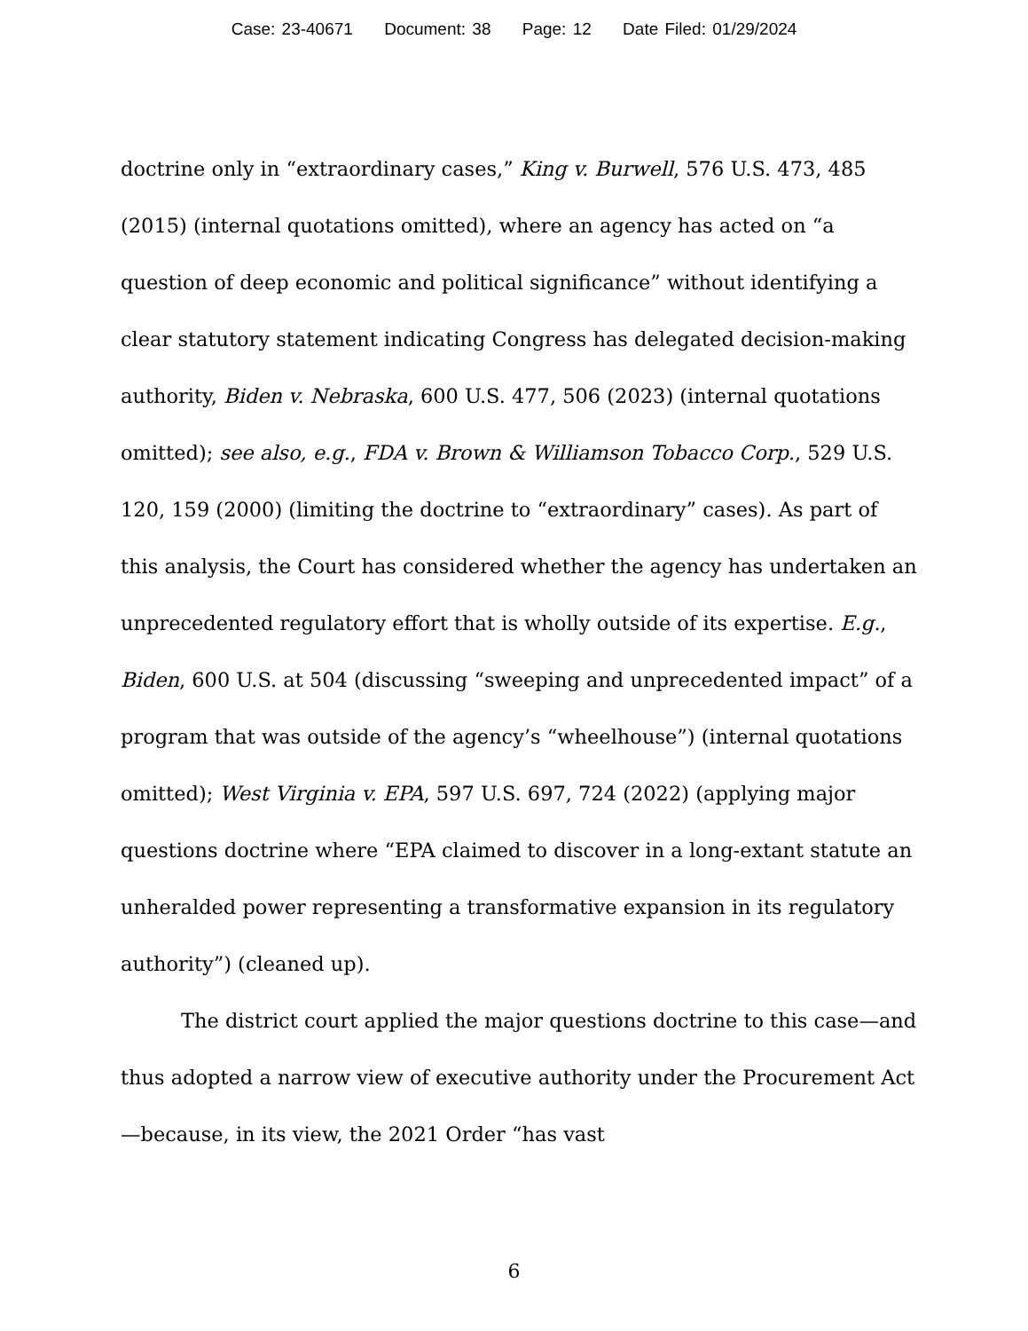Case: 23-40671 Document: 38 Page: 12 Date Filed: 01/29/2024
doctrine only in “extraordinary cases,” King v. Burwell, 576 U.S. 473, 485 (2015) (internal quotations omitted), where an agency has acted on “a question of deep economic and political significance” without identifying a clear statutory statement indicating Congress has delegated decision-making authority, Biden v. Nebraska, 600 U.S. 477, 506 (2023) (internal quotations omitted); see also, e.g., FDA v. Brown & Williamson Tobacco Corp., 529 U.S. 120, 159 (2000) (limiting the doctrine to “extraordinary” cases). As part of this analysis, the Court has considered whether the agency has undertaken an unprecedented regulatory effort that is wholly outside of its expertise. E.g., Biden, 600 U.S. at 504 (discussing “sweeping and unprecedented impact” of a program that was outside of the agency’s “wheelhouse”) (internal quotations omitted); West Virginia v. EPA, 597 U.S. 697, 724 (2022) (applying major questions doctrine where “EPA claimed to discover in a long-extant statute an unheralded power representing a transformative expansion in its regulatory authority”) (cleaned up).
The district court applied the major questions doctrine to this case—and thus adopted a narrow view of executive authority under the Procurement Act—because, in its view, the 2021 Order “has vast
6